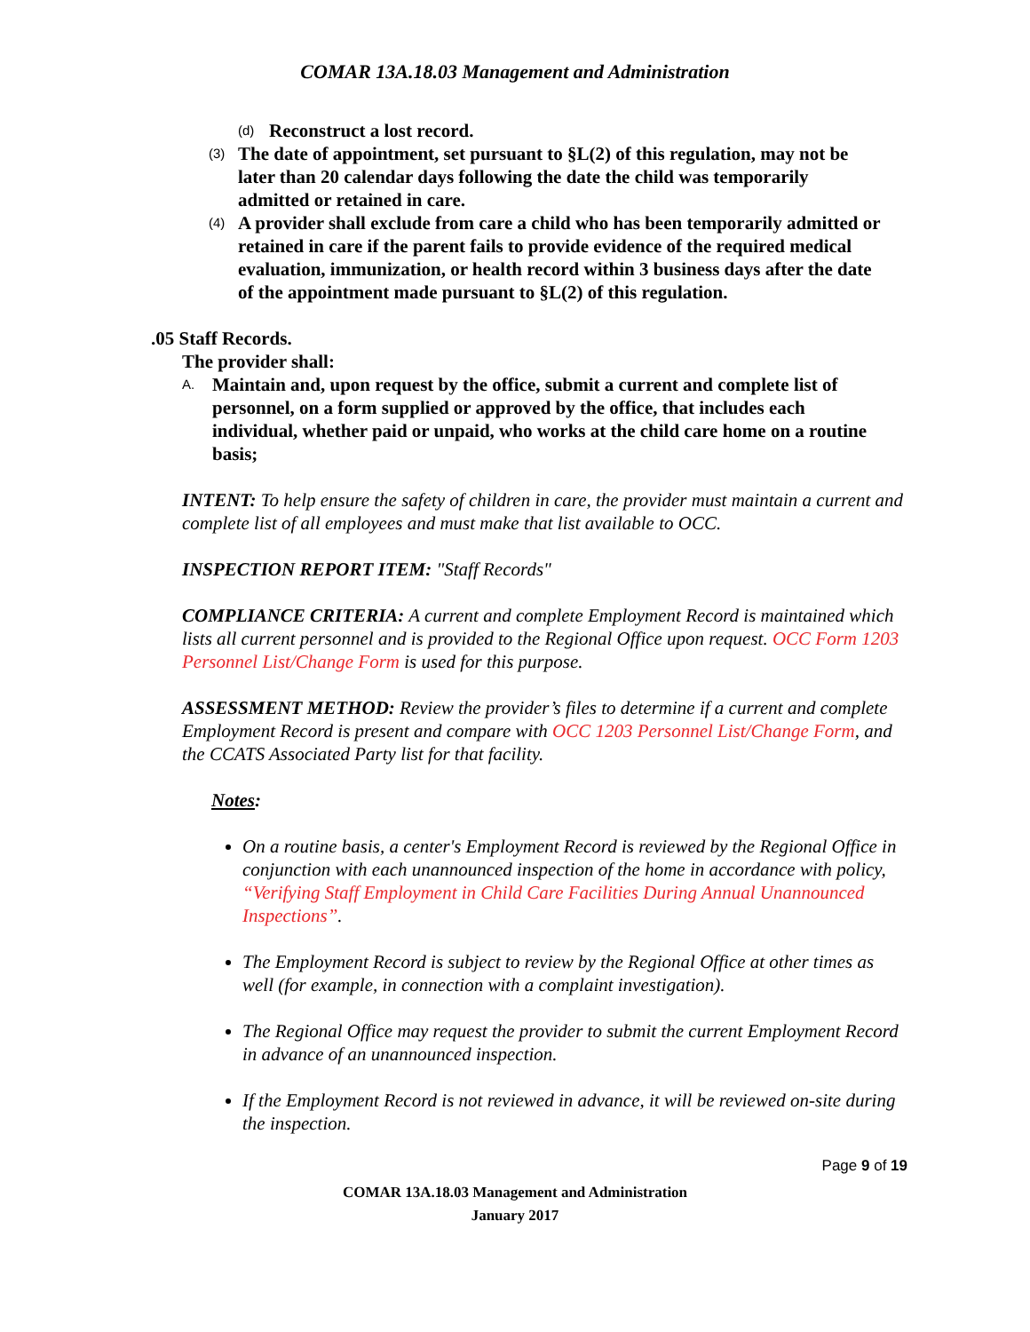COMAR 13A.18.03 Management and Administration
(d) Reconstruct a lost record.
(3) The date of appointment, set pursuant to §L(2) of this regulation, may not be later than 20 calendar days following the date the child was temporarily admitted or retained in care.
(4) A provider shall exclude from care a child who has been temporarily admitted or retained in care if the parent fails to provide evidence of the required medical evaluation, immunization, or health record within 3 business days after the date of the appointment made pursuant to §L(2) of this regulation.
.05 Staff Records.
The provider shall:
A. Maintain and, upon request by the office, submit a current and complete list of personnel, on a form supplied or approved by the office, that includes each individual, whether paid or unpaid, who works at the child care home on a routine basis;
INTENT: To help ensure the safety of children in care, the provider must maintain a current and complete list of all employees and must make that list available to OCC.
INSPECTION REPORT ITEM: "Staff Records"
COMPLIANCE CRITERIA: A current and complete Employment Record is maintained which lists all current personnel and is provided to the Regional Office upon request. OCC Form 1203 Personnel List/Change Form is used for this purpose.
ASSESSMENT METHOD: Review the provider’s files to determine if a current and complete Employment Record is present and compare with OCC 1203 Personnel List/Change Form, and the CCATS Associated Party list for that facility.
Notes:
On a routine basis, a center's Employment Record is reviewed by the Regional Office in conjunction with each unannounced inspection of the home in accordance with policy, “Verifying Staff Employment in Child Care Facilities During Annual Unannounced Inspections”.
The Employment Record is subject to review by the Regional Office at other times as well (for example, in connection with a complaint investigation).
The Regional Office may request the provider to submit the current Employment Record in advance of an unannounced inspection.
If the Employment Record is not reviewed in advance, it will be reviewed on-site during the inspection.
Page 9 of 19
COMAR 13A.18.03 Management and Administration
January 2017